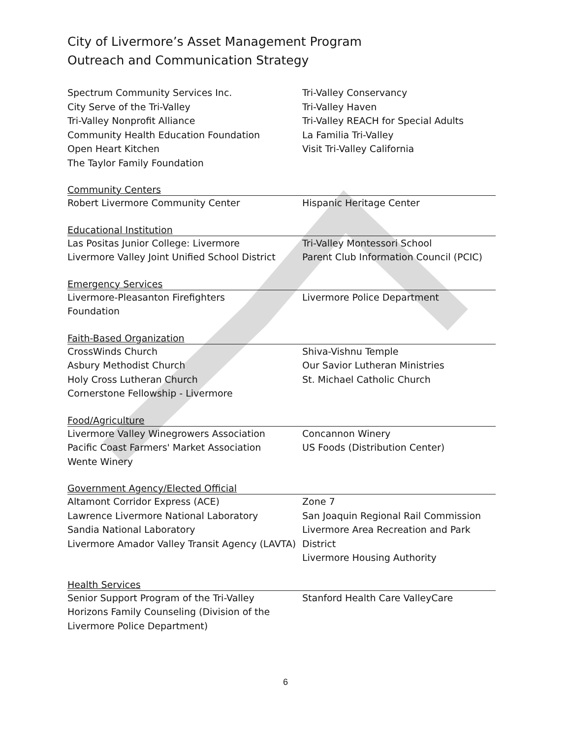City of Livermore’s Asset Management Program
Outreach and Communication Strategy
Spectrum Community Services Inc.
City Serve of the Tri-Valley
Tri-Valley Nonprofit Alliance
Community Health Education Foundation
Open Heart Kitchen
The Taylor Family Foundation
Tri-Valley Conservancy
Tri-Valley Haven
Tri-Valley REACH for Special Adults
La Familia Tri-Valley
Visit Tri-Valley California
Community Centers
Robert Livermore Community Center Hispanic Heritage Center
Educational Institution
Las Positas Junior College: Livermore
Livermore Valley Joint Unified School District
Tri-Valley Montessori School
Parent Club Information Council (PCIC)
Emergency Services
Livermore-Pleasanton Firefighters
Foundation
Livermore Police Department
Faith-Based Organization
CrossWinds Church
Asbury Methodist Church
Holy Cross Lutheran Church
Cornerstone Fellowship - Livermore
Shiva-Vishnu Temple
Our Savior Lutheran Ministries
St. Michael Catholic Church
Food/Agriculture
Livermore Valley Winegrowers Association
Pacific Coast Farmers' Market Association
Wente Winery
Concannon Winery
US Foods (Distribution Center)
Government Agency/Elected Official
Altamont Corridor Express (ACE)
Lawrence Livermore National Laboratory
Sandia National Laboratory
Livermore Amador Valley Transit Agency (LAVTA)
Zone 7
San Joaquin Regional Rail Commission
Livermore Area Recreation and Park District
Livermore Housing Authority
Health Services
Senior Support Program of the Tri-Valley
Horizons Family Counseling (Division of the Livermore Police Department)
Stanford Health Care ValleyCare
6